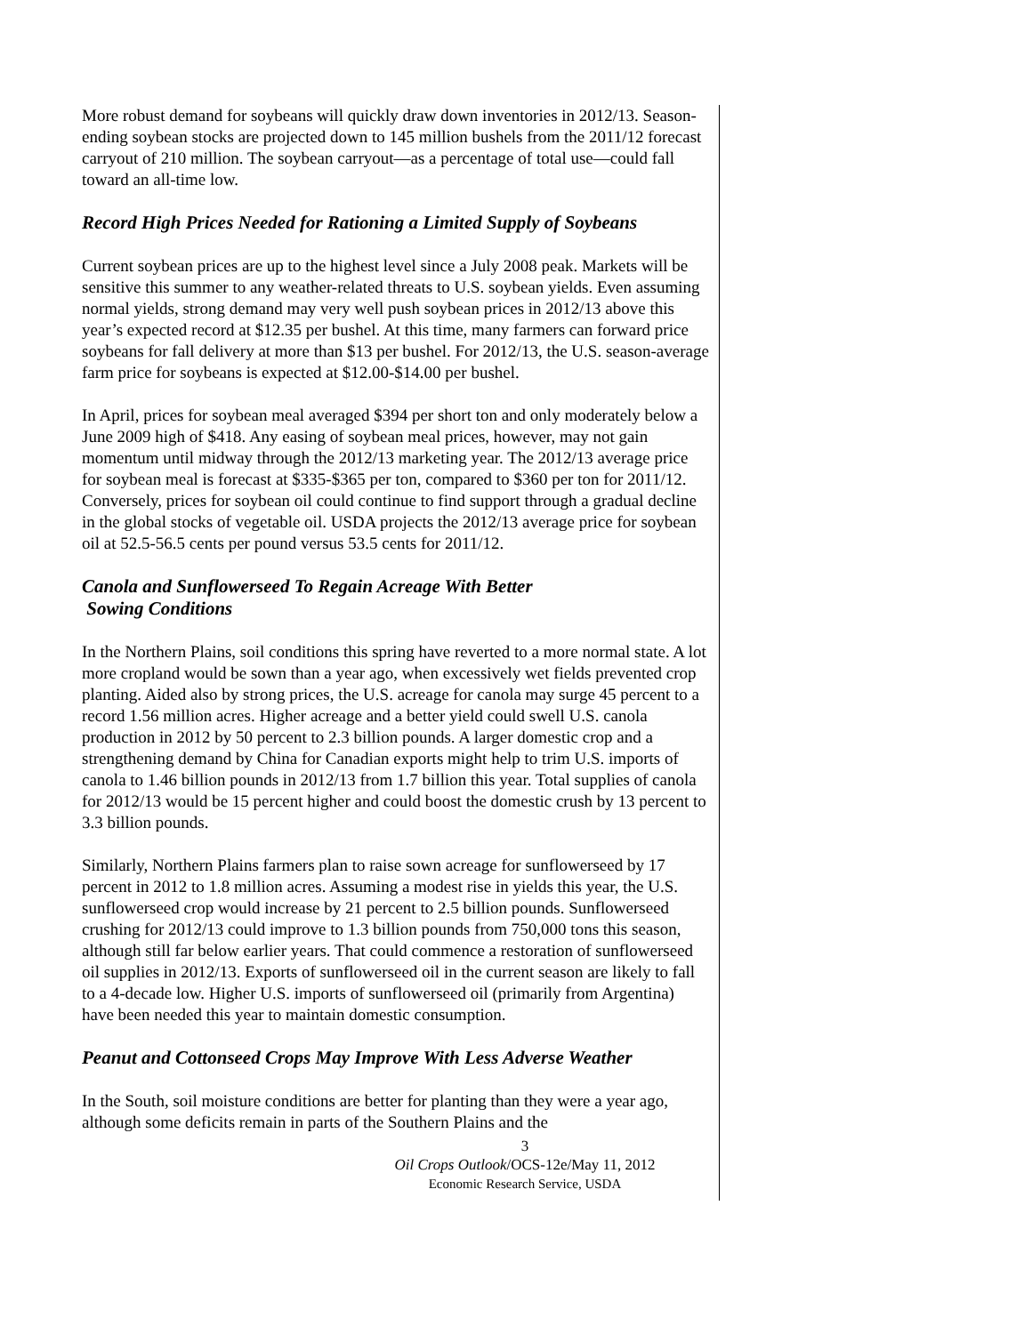More robust demand for soybeans will quickly draw down inventories in 2012/13. Season-ending soybean stocks are projected down to 145 million bushels from the 2011/12 forecast carryout of 210 million. The soybean carryout—as a percentage of total use—could fall toward an all-time low.
Record High Prices Needed for Rationing a Limited Supply of Soybeans
Current soybean prices are up to the highest level since a July 2008 peak. Markets will be sensitive this summer to any weather-related threats to U.S. soybean yields. Even assuming normal yields, strong demand may very well push soybean prices in 2012/13 above this year’s expected record at $12.35 per bushel. At this time, many farmers can forward price soybeans for fall delivery at more than $13 per bushel. For 2012/13, the U.S. season-average farm price for soybeans is expected at $12.00-$14.00 per bushel.
In April, prices for soybean meal averaged $394 per short ton and only moderately below a June 2009 high of $418. Any easing of soybean meal prices, however, may not gain momentum until midway through the 2012/13 marketing year. The 2012/13 average price for soybean meal is forecast at $335-$365 per ton, compared to $360 per ton for 2011/12. Conversely, prices for soybean oil could continue to find support through a gradual decline in the global stocks of vegetable oil. USDA projects the 2012/13 average price for soybean oil at 52.5-56.5 cents per pound versus 53.5 cents for 2011/12.
Canola and Sunflowerseed To Regain Acreage With Better
Sowing Conditions
In the Northern Plains, soil conditions this spring have reverted to a more normal state. A lot more cropland would be sown than a year ago, when excessively wet fields prevented crop planting. Aided also by strong prices, the U.S. acreage for canola may surge 45 percent to a record 1.56 million acres. Higher acreage and a better yield could swell U.S. canola production in 2012 by 50 percent to 2.3 billion pounds. A larger domestic crop and a strengthening demand by China for Canadian exports might help to trim U.S. imports of canola to 1.46 billion pounds in 2012/13 from 1.7 billion this year. Total supplies of canola for 2012/13 would be 15 percent higher and could boost the domestic crush by 13 percent to 3.3 billion pounds.
Similarly, Northern Plains farmers plan to raise sown acreage for sunflowerseed by 17 percent in 2012 to 1.8 million acres. Assuming a modest rise in yields this year, the U.S. sunflowerseed crop would increase by 21 percent to 2.5 billion pounds. Sunflowerseed crushing for 2012/13 could improve to 1.3 billion pounds from 750,000 tons this season, although still far below earlier years. That could commence a restoration of sunflowerseed oil supplies in 2012/13. Exports of sunflowerseed oil in the current season are likely to fall to a 4-decade low. Higher U.S. imports of sunflowerseed oil (primarily from Argentina) have been needed this year to maintain domestic consumption.
Peanut and Cottonseed Crops May Improve With Less Adverse Weather
In the South, soil moisture conditions are better for planting than they were a year ago, although some deficits remain in parts of the Southern Plains and the
3
Oil Crops Outlook/OCS-12e/May 11, 2012
Economic Research Service, USDA